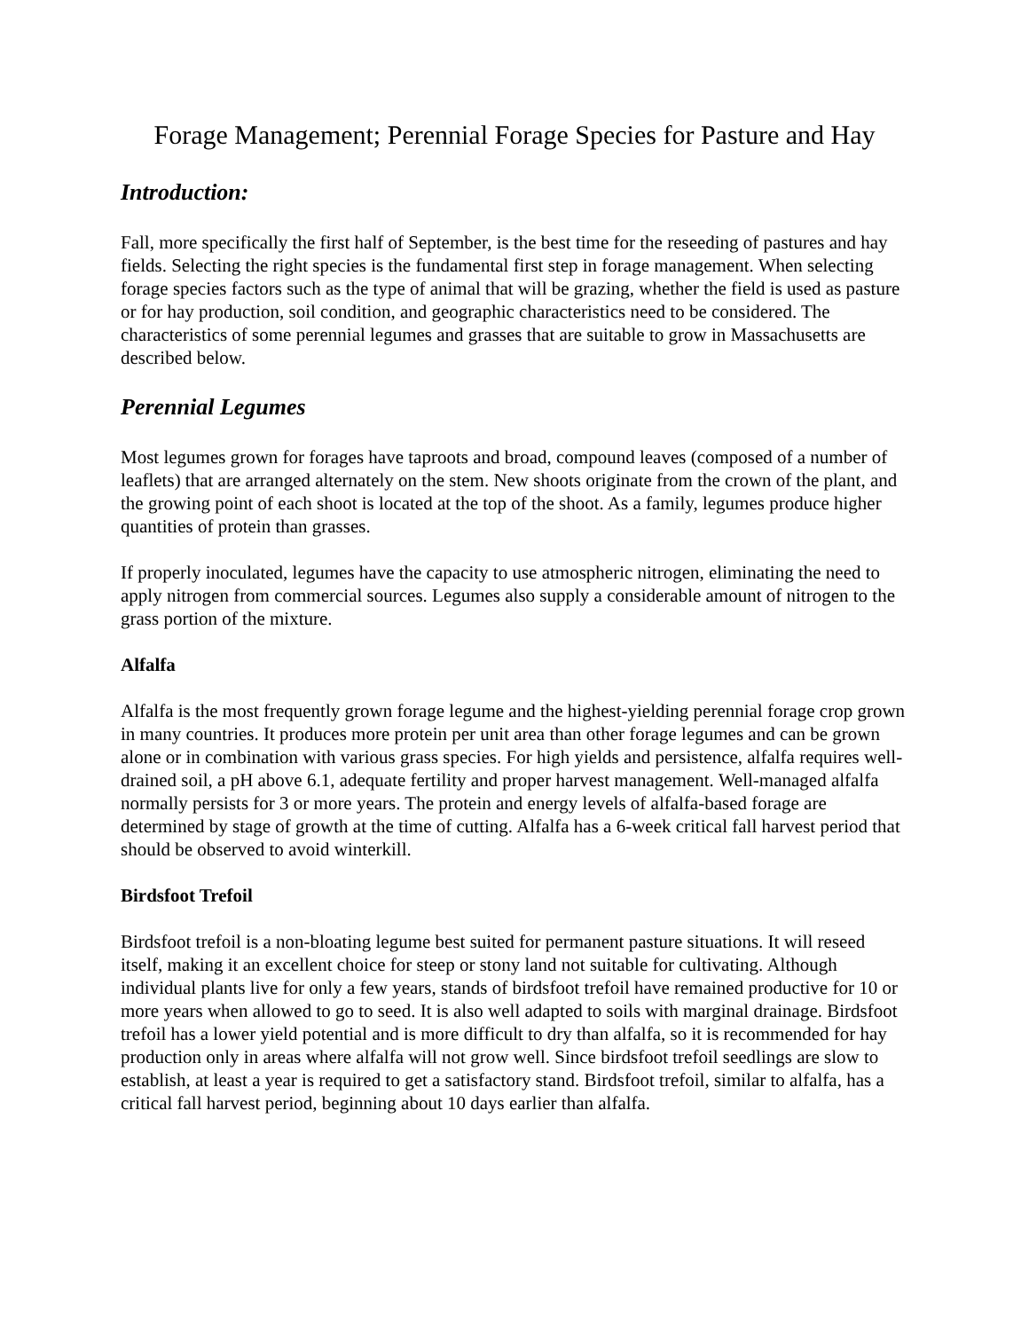Forage Management; Perennial Forage Species for Pasture and Hay
Introduction:
Fall, more specifically the first half of September, is the best time for the reseeding of pastures and hay fields. Selecting the right species is the fundamental first step in forage management. When selecting forage species factors such as the type of animal that will be grazing, whether the field is used as pasture or for hay production, soil condition, and geographic characteristics need to be considered. The characteristics of some perennial legumes and grasses that are suitable to grow in Massachusetts are described below.
Perennial Legumes
Most legumes grown for forages have taproots and broad, compound leaves (composed of a number of leaflets) that are arranged alternately on the stem. New shoots originate from the crown of the plant, and the growing point of each shoot is located at the top of the shoot. As a family, legumes produce higher quantities of protein than grasses.
If properly inoculated, legumes have the capacity to use atmospheric nitrogen, eliminating the need to apply nitrogen from commercial sources. Legumes also supply a considerable amount of nitrogen to the grass portion of the mixture.
Alfalfa
Alfalfa is the most frequently grown forage legume and the highest-yielding perennial forage crop grown in many countries. It produces more protein per unit area than other forage legumes and can be grown alone or in combination with various grass species. For high yields and persistence, alfalfa requires well-drained soil, a pH above 6.1, adequate fertility and proper harvest management. Well-managed alfalfa normally persists for 3 or more years. The protein and energy levels of alfalfa-based forage are determined by stage of growth at the time of cutting. Alfalfa has a 6-week critical fall harvest period that should be observed to avoid winterkill.
Birdsfoot Trefoil
Birdsfoot trefoil is a non-bloating legume best suited for permanent pasture situations. It will reseed itself, making it an excellent choice for steep or stony land not suitable for cultivating. Although individual plants live for only a few years, stands of birdsfoot trefoil have remained productive for 10 or more years when allowed to go to seed. It is also well adapted to soils with marginal drainage. Birdsfoot trefoil has a lower yield potential and is more difficult to dry than alfalfa, so it is recommended for hay production only in areas where alfalfa will not grow well. Since birdsfoot trefoil seedlings are slow to establish, at least a year is required to get a satisfactory stand. Birdsfoot trefoil, similar to alfalfa, has a critical fall harvest period, beginning about 10 days earlier than alfalfa.